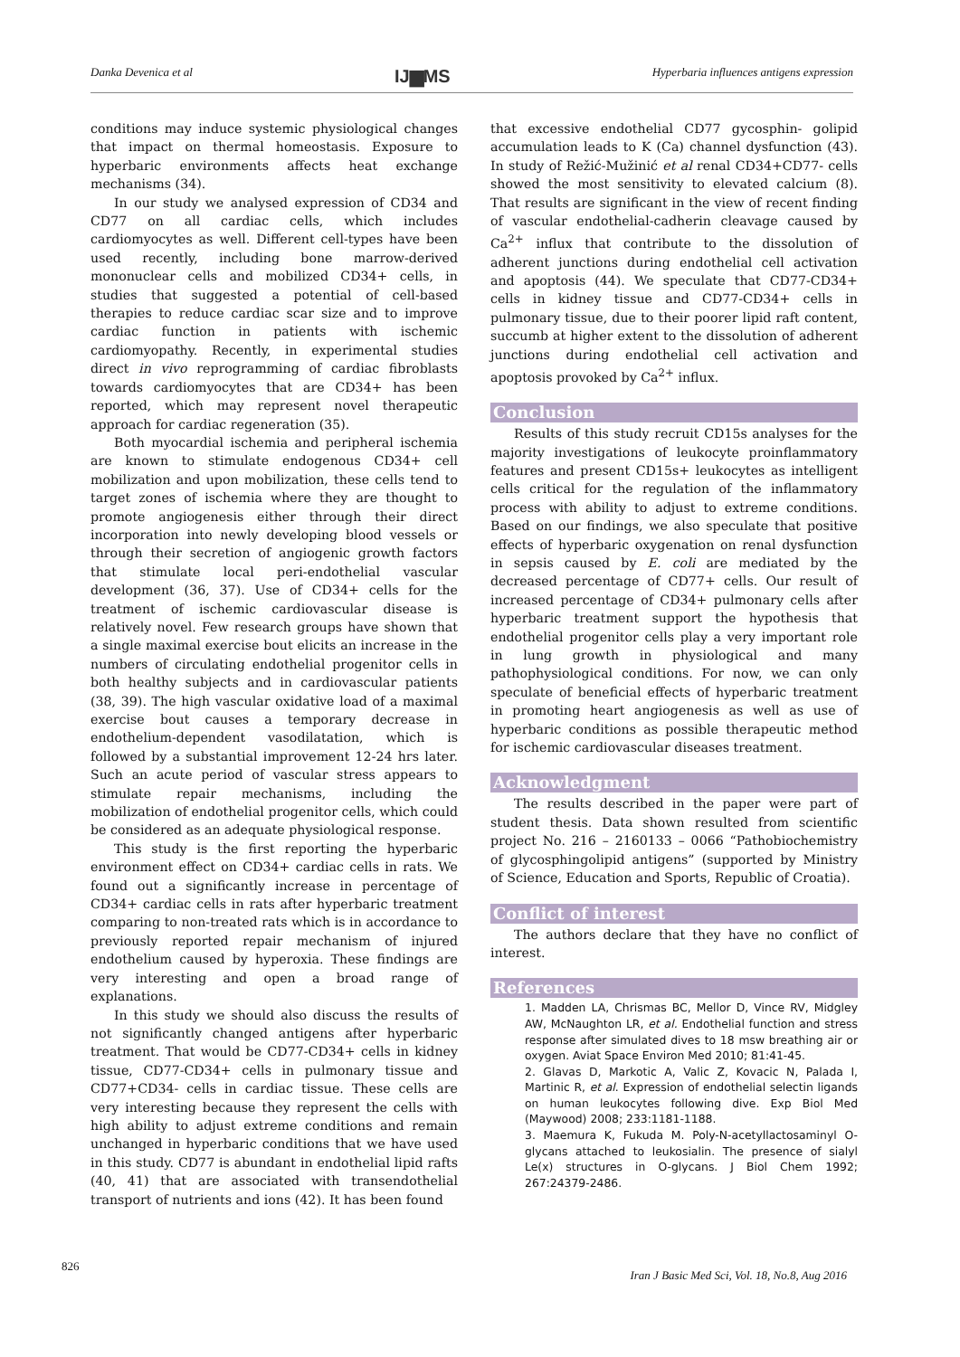Danka Devenica et al IJ▆MS Hyperbaria influences antigens expression
conditions may induce systemic physiological changes that impact on thermal homeostasis. Exposure to hyperbaric environments affects heat exchange mechanisms (34).
In our study we analysed expression of CD34 and CD77 on all cardiac cells, which includes cardiomyocytes as well. Different cell-types have been used recently, including bone marrow-derived mononuclear cells and mobilized CD34+ cells, in studies that suggested a potential of cell-based therapies to reduce cardiac scar size and to improve cardiac function in patients with ischemic cardiomyopathy. Recently, in experimental studies direct in vivo reprogramming of cardiac fibroblasts towards cardiomyocytes that are CD34+ has been reported, which may represent novel therapeutic approach for cardiac regeneration (35).
Both myocardial ischemia and peripheral ischemia are known to stimulate endogenous CD34+ cell mobilization and upon mobilization, these cells tend to target zones of ischemia where they are thought to promote angiogenesis either through their direct incorporation into newly developing blood vessels or through their secretion of angiogenic growth factors that stimulate local peri-endothelial vascular development (36, 37). Use of CD34+ cells for the treatment of ischemic cardiovascular disease is relatively novel. Few research groups have shown that a single maximal exercise bout elicits an increase in the numbers of circulating endothelial progenitor cells in both healthy subjects and in cardiovascular patients (38, 39). The high vascular oxidative load of a maximal exercise bout causes a temporary decrease in endothelium-dependent vasodilatation, which is followed by a substantial improvement 12-24 hrs later. Such an acute period of vascular stress appears to stimulate repair mechanisms, including the mobilization of endothelial progenitor cells, which could be considered as an adequate physiological response.
This study is the first reporting the hyperbaric environment effect on CD34+ cardiac cells in rats. We found out a significantly increase in percentage of CD34+ cardiac cells in rats after hyperbaric treatment comparing to non-treated rats which is in accordance to previously reported repair mechanism of injured endothelium caused by hyperoxia. These findings are very interesting and open a broad range of explanations.
In this study we should also discuss the results of not significantly changed antigens after hyperbaric treatment. That would be CD77-CD34+ cells in kidney tissue, CD77-CD34+ cells in pulmonary tissue and CD77+CD34- cells in cardiac tissue. These cells are very interesting because they represent the cells with high ability to adjust extreme conditions and remain unchanged in hyperbaric conditions that we have used in this study. CD77 is abundant in endothelial lipid rafts (40, 41) that are associated with transendothelial transport of nutrients and ions (42). It has been found
that excessive endothelial CD77 gycosphin- golipid accumulation leads to K (Ca) channel dysfunction (43). In study of Režić-Mužinić et al renal CD34+CD77- cells showed the most sensitivity to elevated calcium (8). That results are significant in the view of recent finding of vascular endothelial-cadherin cleavage caused by Ca<sup>2+</sup> influx that contribute to the dissolution of adherent junctions during endothelial cell activation and apoptosis (44). We speculate that CD77-CD34+ cells in kidney tissue and CD77-CD34+ cells in pulmonary tissue, due to their poorer lipid raft content, succumb at higher extent to the dissolution of adherent junctions during endothelial cell activation and apoptosis provoked by Ca<sup>2+</sup> influx.
Conclusion
Results of this study recruit CD15s analyses for the majority investigations of leukocyte proinflammatory features and present CD15s+ leukocytes as intelligent cells critical for the regulation of the inflammatory process with ability to adjust to extreme conditions. Based on our findings, we also speculate that positive effects of hyperbaric oxygenation on renal dysfunction in sepsis caused by E. coli are mediated by the decreased percentage of CD77+ cells. Our result of increased percentage of CD34+ pulmonary cells after hyperbaric treatment support the hypothesis that endothelial progenitor cells play a very important role in lung growth in physiological and many pathophysiological conditions. For now, we can only speculate of beneficial effects of hyperbaric treatment in promoting heart angiogenesis as well as use of hyperbaric conditions as possible therapeutic method for ischemic cardiovascular diseases treatment.
Acknowledgment
The results described in the paper were part of student thesis. Data shown resulted from scientific project No. 216 – 2160133 – 0066 “Pathobiochemistry of glycosphingolipid antigens” (supported by Ministry of Science, Education and Sports, Republic of Croatia).
Conflict of interest
The authors declare that they have no conflict of interest.
References
1. Madden LA, Chrismas BC, Mellor D, Vince RV, Midgley AW, McNaughton LR, et al. Endothelial function and stress response after simulated dives to 18 msw breathing air or oxygen. Aviat Space Environ Med 2010; 81:41-45.
2. Glavas D, Markotic A, Valic Z, Kovacic N, Palada I, Martinic R, et al. Expression of endothelial selectin ligands on human leukocytes following dive. Exp Biol Med (Maywood) 2008; 233:1181-1188.
3. Maemura K, Fukuda M. Poly-N-acetyllactosaminyl O-glycans attached to leukosialin. The presence of sialyl Le(x) structures in O-glycans. J Biol Chem 1992; 267:24379-2486.
826 Iran J Basic Med Sci, Vol. 18, No.8, Aug 2016